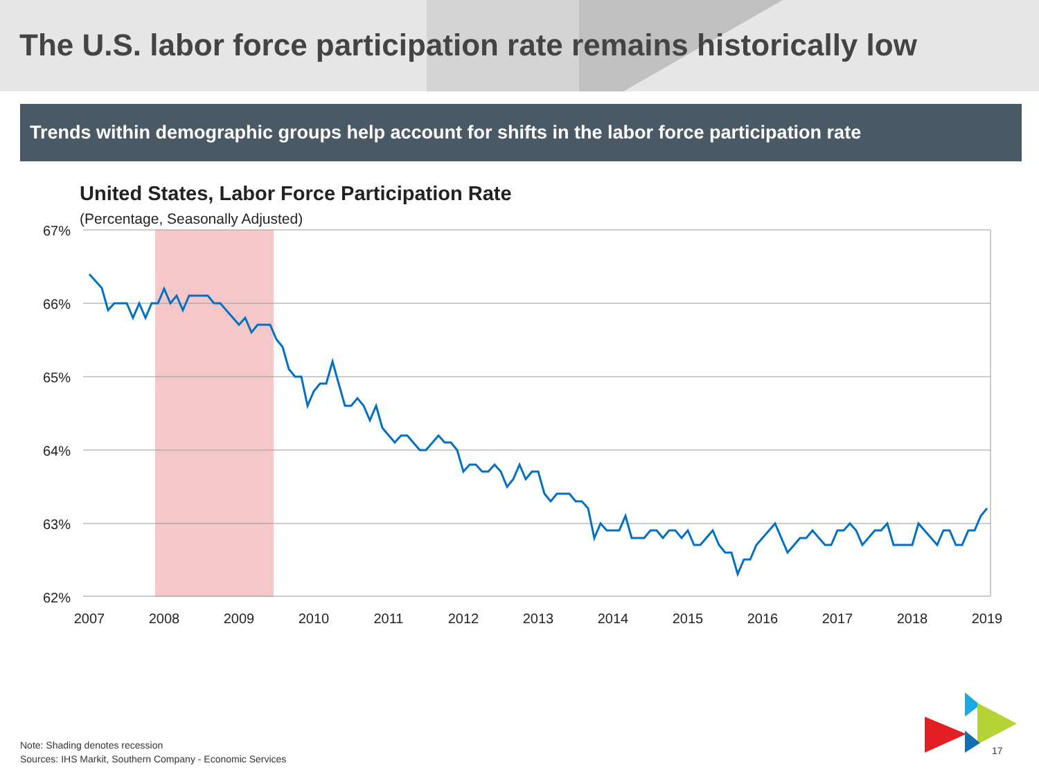The U.S. labor force participation rate remains historically low
Trends within demographic groups help account for shifts in the labor force participation rate
United States, Labor Force Participation Rate
(Percentage, Seasonally Adjusted)
67%
66%
65%
64%
63%
62%
2007
2008
2009
2010
2011
2012
2013
2014
2015
2016
2017
2018
2019
Note: Shading denotes recession
Sources: IHS Markit, Southern Company - Economic Services
17